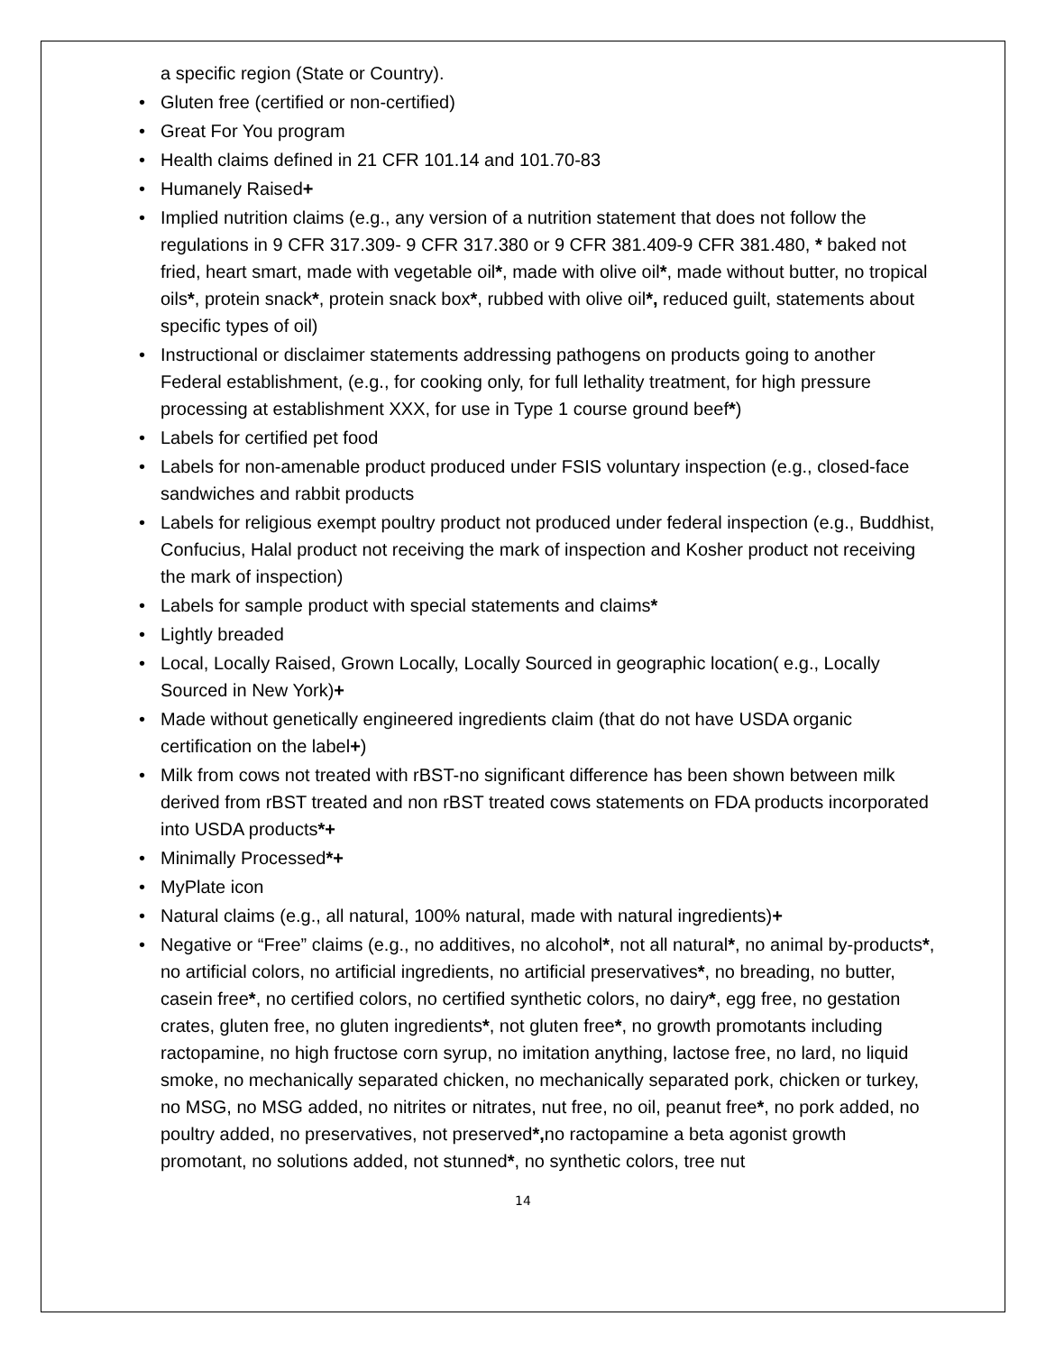a specific region (State or Country).
• Gluten free (certified or non-certified)
• Great For You program
• Health claims defined in 21 CFR 101.14 and 101.70-83
• Humanely Raised+
• Implied nutrition claims (e.g., any version of a nutrition statement that does not follow the regulations in 9 CFR 317.309- 9 CFR 317.380 or 9 CFR 381.409-9 CFR 381.480, * baked not fried, heart smart, made with vegetable oil*, made with olive oil*, made without butter, no tropical oils*, protein snack*, protein snack box*, rubbed with olive oil*, reduced guilt, statements about specific types of oil)
• Instructional or disclaimer statements addressing pathogens on products going to another Federal establishment, (e.g., for cooking only, for full lethality treatment, for high pressure processing at establishment XXX, for use in Type 1 course ground beef*)
• Labels for certified pet food
• Labels for non-amenable product produced under FSIS voluntary inspection (e.g., closed-face sandwiches and rabbit products
• Labels for religious exempt poultry product not produced under federal inspection (e.g., Buddhist, Confucius, Halal product not receiving the mark of inspection and Kosher product not receiving the mark of inspection)
• Labels for sample product with special statements and claims*
• Lightly breaded
• Local, Locally Raised, Grown Locally, Locally Sourced in geographic location( e.g., Locally Sourced in New York)+
• Made without genetically engineered ingredients claim (that do not have USDA organic certification on the label+)
• Milk from cows not treated with rBST-no significant difference has been shown between milk derived from rBST treated and non rBST treated cows statements on FDA products incorporated into USDA products*+
• Minimally Processed*+
• MyPlate icon
• Natural claims (e.g., all natural, 100% natural, made with natural ingredients)+
• Negative or “Free” claims (e.g., no additives, no alcohol*, not all natural*, no animal by-products*, no artificial colors, no artificial ingredients, no artificial preservatives*, no breading, no butter, casein free*, no certified colors, no certified synthetic colors, no dairy*, egg free, no gestation crates, gluten free, no gluten ingredients*, not gluten free*, no growth promotants including ractopamine, no high fructose corn syrup, no imitation anything, lactose free, no lard, no liquid smoke, no mechanically separated chicken, no mechanically separated pork, chicken or turkey, no MSG, no MSG added, no nitrites or nitrates, nut free, no oil, peanut free*, no pork added, no poultry added, no preservatives, not preserved*, no ractopamine a beta agonist growth promotant, no solutions added, not stunned*, no synthetic colors, tree nut
14